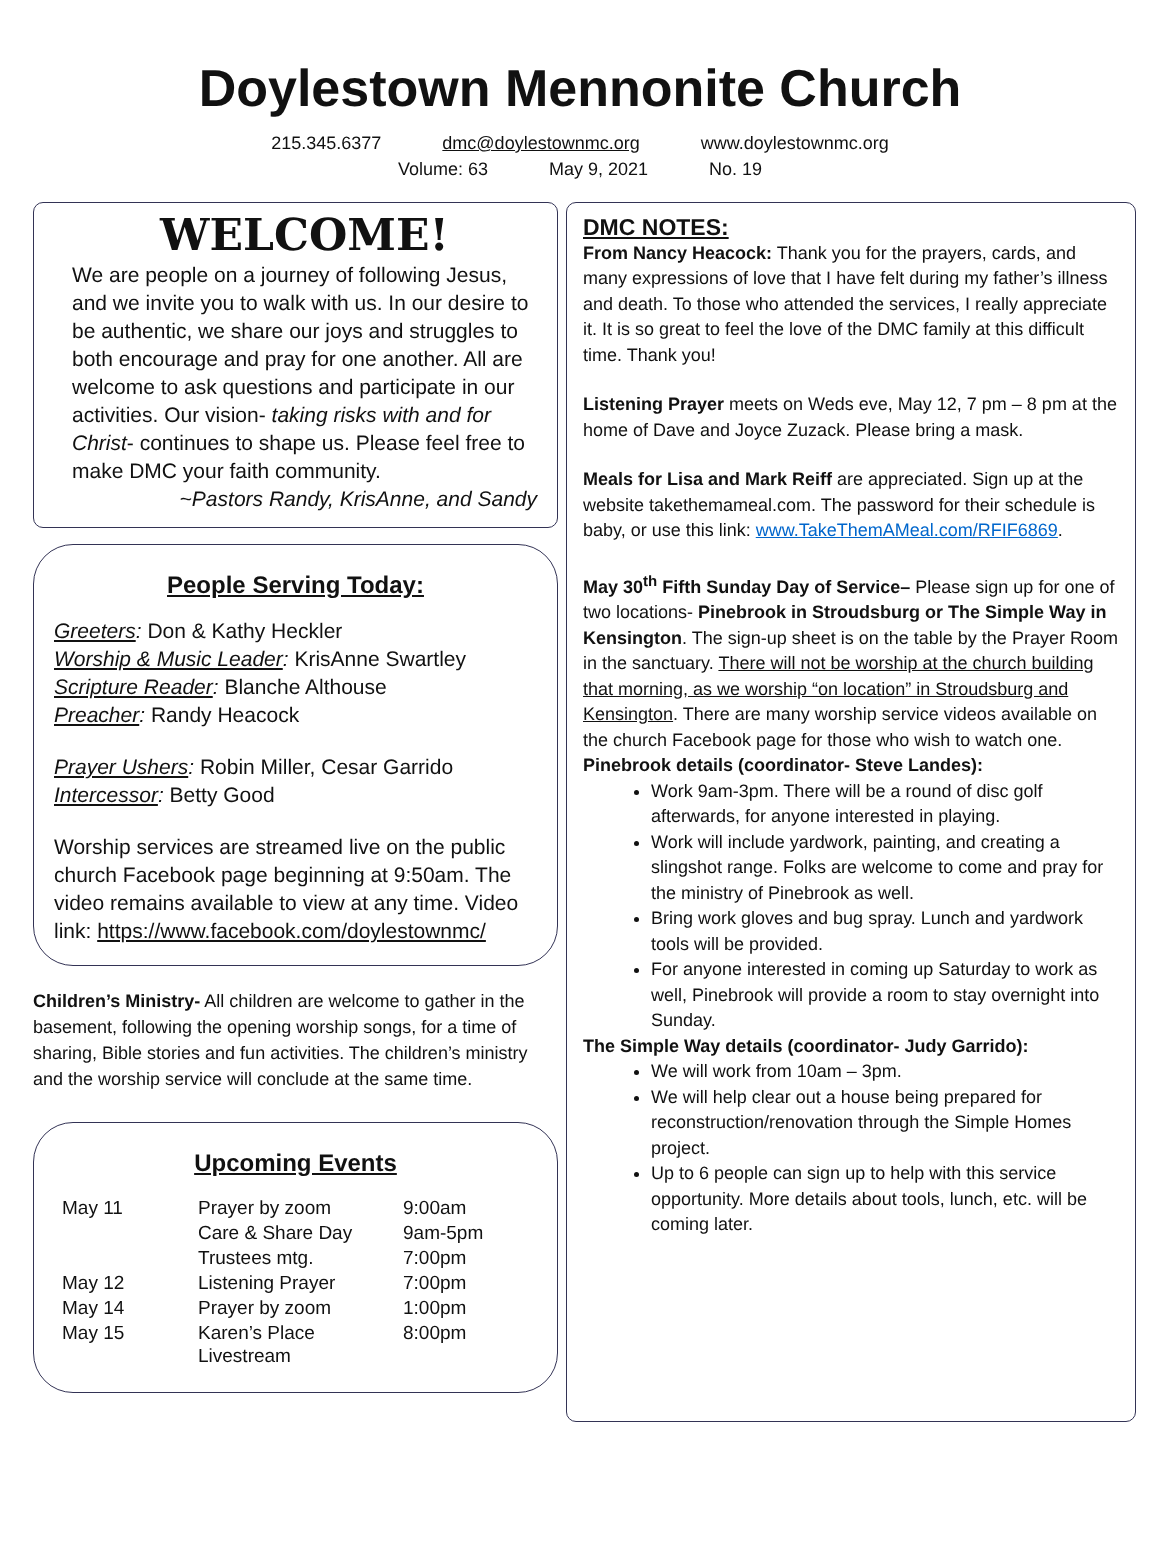Doylestown Mennonite Church
215.345.6377 dmc@doylestownmc.org www.doylestownmc.org
Volume: 63 May 9, 2021 No. 19
WELCOME!
We are people on a journey of following Jesus, and we invite you to walk with us. In our desire to be authentic, we share our joys and struggles to both encourage and pray for one another. All are welcome to ask questions and participate in our activities. Our vision- taking risks with and for Christ- continues to shape us. Please feel free to make DMC your faith community.
~Pastors Randy, KrisAnne, and Sandy
People Serving Today:
Greeters: Don & Kathy Heckler
Worship & Music Leader: KrisAnne Swartley
Scripture Reader: Blanche Althouse
Preacher: Randy Heacock
Prayer Ushers: Robin Miller, Cesar Garrido
Intercessor: Betty Good
Worship services are streamed live on the public church Facebook page beginning at 9:50am. The video remains available to view at any time. Video link: https://www.facebook.com/doylestownmc/
Children’s Ministry- All children are welcome to gather in the basement, following the opening worship songs, for a time of sharing, Bible stories and fun activities. The children’s ministry and the worship service will conclude at the same time.
Upcoming Events
| May 11 | Prayer by zoom | 9:00am |
| | Care & Share Day | 9am-5pm |
| | Trustees mtg. | 7:00pm |
| May 12 | Listening Prayer | 7:00pm |
| May 14 | Prayer by zoom | 1:00pm |
| May 15 | Karen’s Place Livestream | 8:00pm |
DMC NOTES:
From Nancy Heacock: Thank you for the prayers, cards, and many expressions of love that I have felt during my father’s illness and death. To those who attended the services, I really appreciate it. It is so great to feel the love of the DMC family at this difficult time. Thank you!
Listening Prayer meets on Weds eve, May 12, 7 pm – 8 pm at the home of Dave and Joyce Zuzack. Please bring a mask.
Meals for Lisa and Mark Reiff are appreciated. Sign up at the website takethemameal.com. The password for their schedule is baby, or use this link: www.TakeThemAMeal.com/RFIF6869.
May 30<sup>th</sup> Fifth Sunday Day of Service– Please sign up for one of two locations- Pinebrook in Stroudsburg or The Simple Way in Kensington. The sign-up sheet is on the table by the Prayer Room in the sanctuary. There will not be worship at the church building that morning, as we worship “on location” in Stroudsburg and Kensington. There are many worship service videos available on the church Facebook page for those who wish to watch one.
Pinebrook details (coordinator- Steve Landes):
Work 9am-3pm. There will be a round of disc golf afterwards, for anyone interested in playing.
Work will include yardwork, painting, and creating a slingshot range. Folks are welcome to come and pray for the ministry of Pinebrook as well.
Bring work gloves and bug spray. Lunch and yardwork tools will be provided.
For anyone interested in coming up Saturday to work as well, Pinebrook will provide a room to stay overnight into Sunday.
The Simple Way details (coordinator- Judy Garrido):
We will work from 10am – 3pm.
We will help clear out a house being prepared for reconstruction/renovation through the Simple Homes project.
Up to 6 people can sign up to help with this service opportunity. More details about tools, lunch, etc. will be coming later.